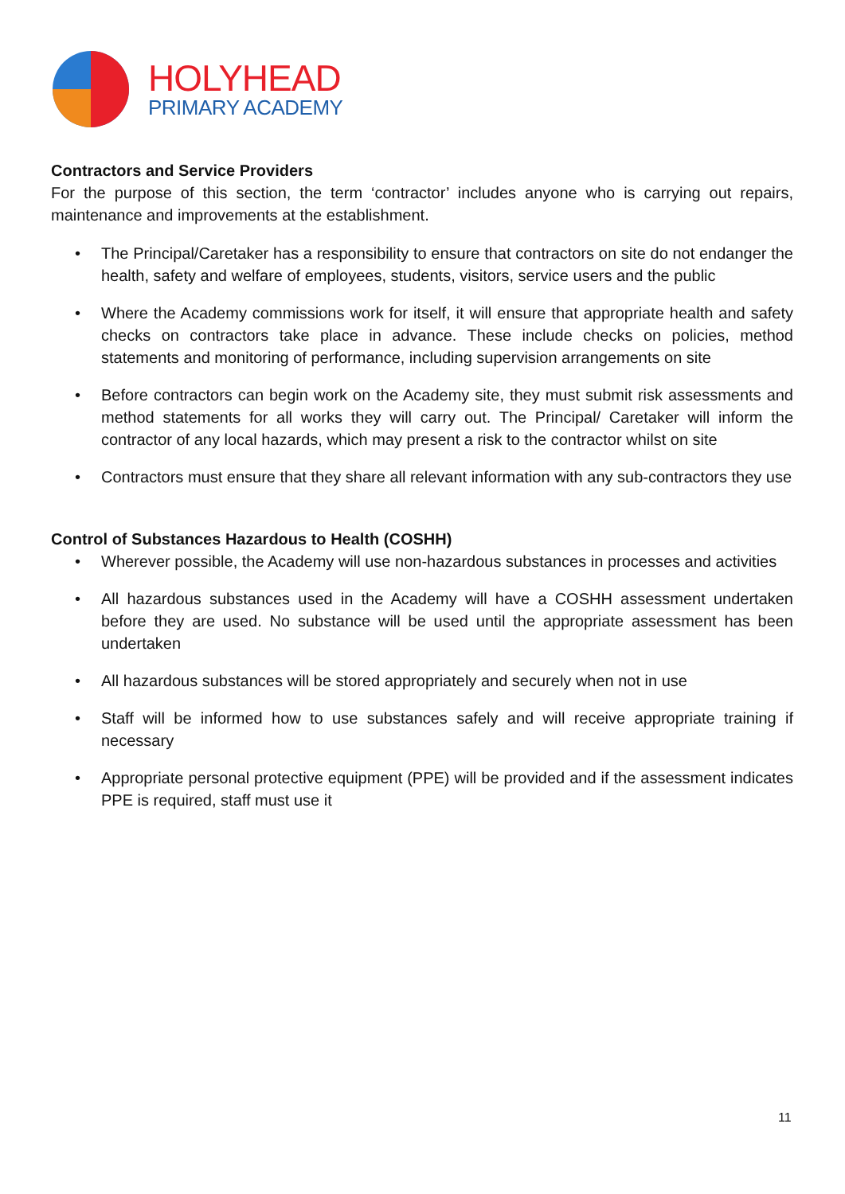HOLYHEAD
PRIMARY ACADEMY
Contractors and Service Providers
For the purpose of this section, the term ‘contractor’ includes anyone who is carrying out repairs, maintenance and improvements at the establishment.
• The Principal/Caretaker has a responsibility to ensure that contractors on site do not endanger the health, safety and welfare of employees, students, visitors, service users and the public
• Where the Academy commissions work for itself, it will ensure that appropriate health and safety checks on contractors take place in advance. These include checks on policies, method statements and monitoring of performance, including supervision arrangements on site
• Before contractors can begin work on the Academy site, they must submit risk assessments and method statements for all works they will carry out. The Principal/ Caretaker will inform the contractor of any local hazards, which may present a risk to the contractor whilst on site
• Contractors must ensure that they share all relevant information with any sub-contractors they use
Control of Substances Hazardous to Health (COSHH)
• Wherever possible, the Academy will use non-hazardous substances in processes and activities
• All hazardous substances used in the Academy will have a COSHH assessment undertaken before they are used. No substance will be used until the appropriate assessment has been undertaken
• All hazardous substances will be stored appropriately and securely when not in use
• Staff will be informed how to use substances safely and will receive appropriate training if necessary
• Appropriate personal protective equipment (PPE) will be provided and if the assessment indicates PPE is required, staff must use it
11